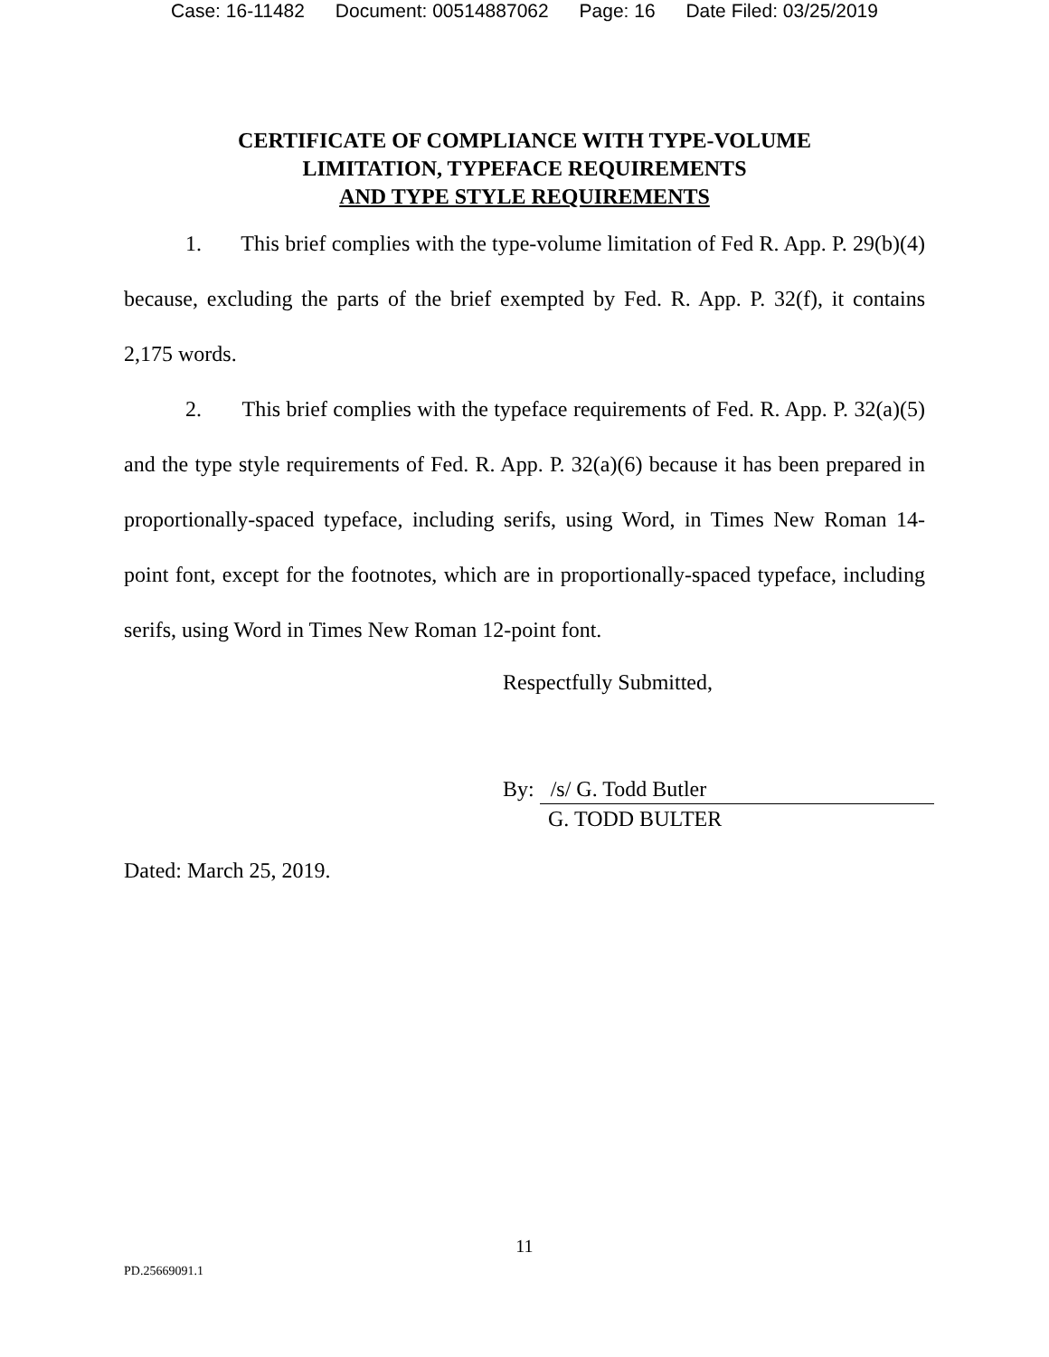Case: 16-11482 Document: 00514887062 Page: 16 Date Filed: 03/25/2019
CERTIFICATE OF COMPLIANCE WITH TYPE-VOLUME
LIMITATION, TYPEFACE REQUIREMENTS
AND TYPE STYLE REQUIREMENTS
1. This brief complies with the type-volume limitation of Fed R. App. P. 29(b)(4) because, excluding the parts of the brief exempted by Fed. R. App. P. 32(f), it contains 2,175 words.
2. This brief complies with the typeface requirements of Fed. R. App. P. 32(a)(5) and the type style requirements of Fed. R. App. P. 32(a)(6) because it has been prepared in proportionally-spaced typeface, including serifs, using Word, in Times New Roman 14-point font, except for the footnotes, which are in proportionally-spaced typeface, including serifs, using Word in Times New Roman 12-point font.
Respectfully Submitted,
By: /s/ G. Todd Butler
G. TODD BULTER
Dated: March 25, 2019.
11
PD.25669091.1